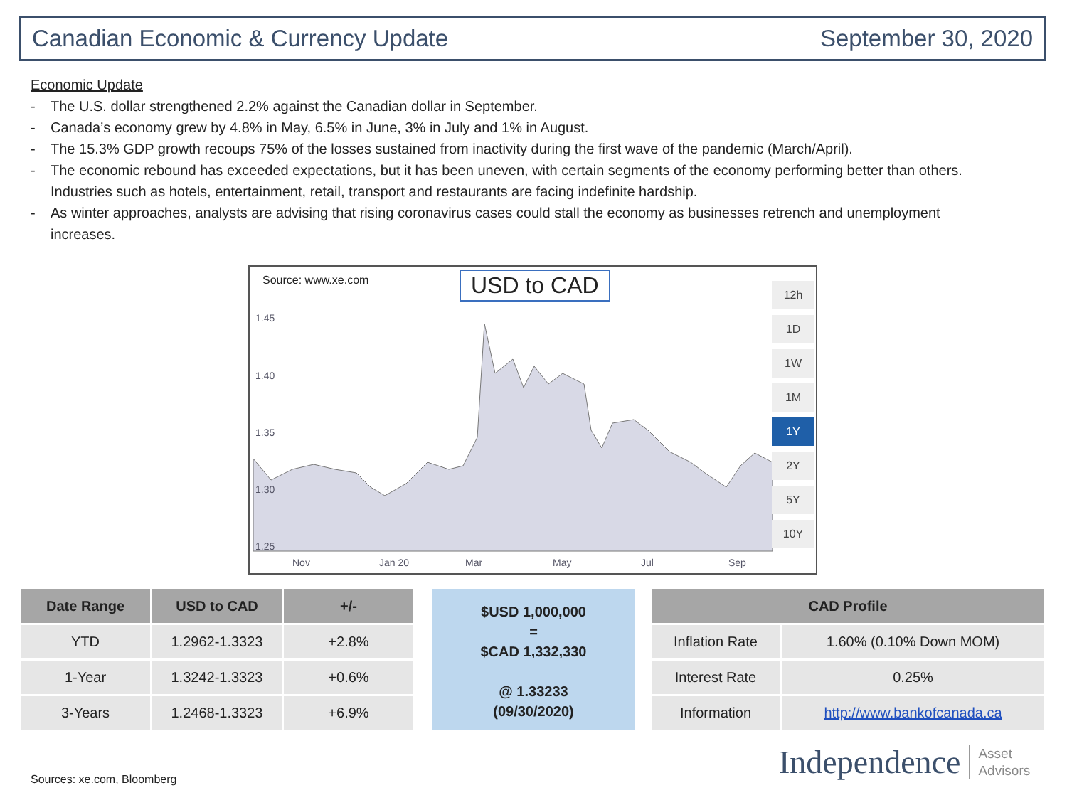Canadian Economic & Currency Update September 30, 2020
Economic Update
- The U.S. dollar strengthened 2.2% against the Canadian dollar in September.
- Canada’s economy grew by 4.8% in May, 6.5% in June, 3% in July and 1% in August.
- The 15.3% GDP growth recoups 75% of the losses sustained from inactivity during the first wave of the pandemic (March/April).
- The economic rebound has exceeded expectations, but it has been uneven, with certain segments of the economy performing better than others. Industries such as hotels, entertainment, retail, transport and restaurants are facing indefinite hardship.
- As winter approaches, analysts are advising that rising coronavirus cases could stall the economy as businesses retrench and unemployment increases.
Source: www.xe.com USD to CAD
1.45
1.40
1.35
1.30
1.25
Nov Jan 20 Mar May Jul Sep
12h
1D
1W
1M
1Y
2Y
5Y
10Y
| Date Range | USD to CAD | +/- |
| --- | --- | --- |
| YTD | 1.2962-1.3323 | +2.8% |
| 1-Year | 1.3242-1.3323 | +0.6% |
| 3-Years | 1.2468-1.3323 | +6.9% |
$USD 1,000,000
=
$CAD 1,332,330
@ 1.33233
(09/30/2020)
| CAD Profile | |
| --- | --- |
| Inflation Rate | 1.60% (0.10% Down MOM) |
| Interest Rate | 0.25% |
| Information | http://www.bankofcanada.ca |
Sources: xe.com, Bloomberg
Independence Asset
Advisors